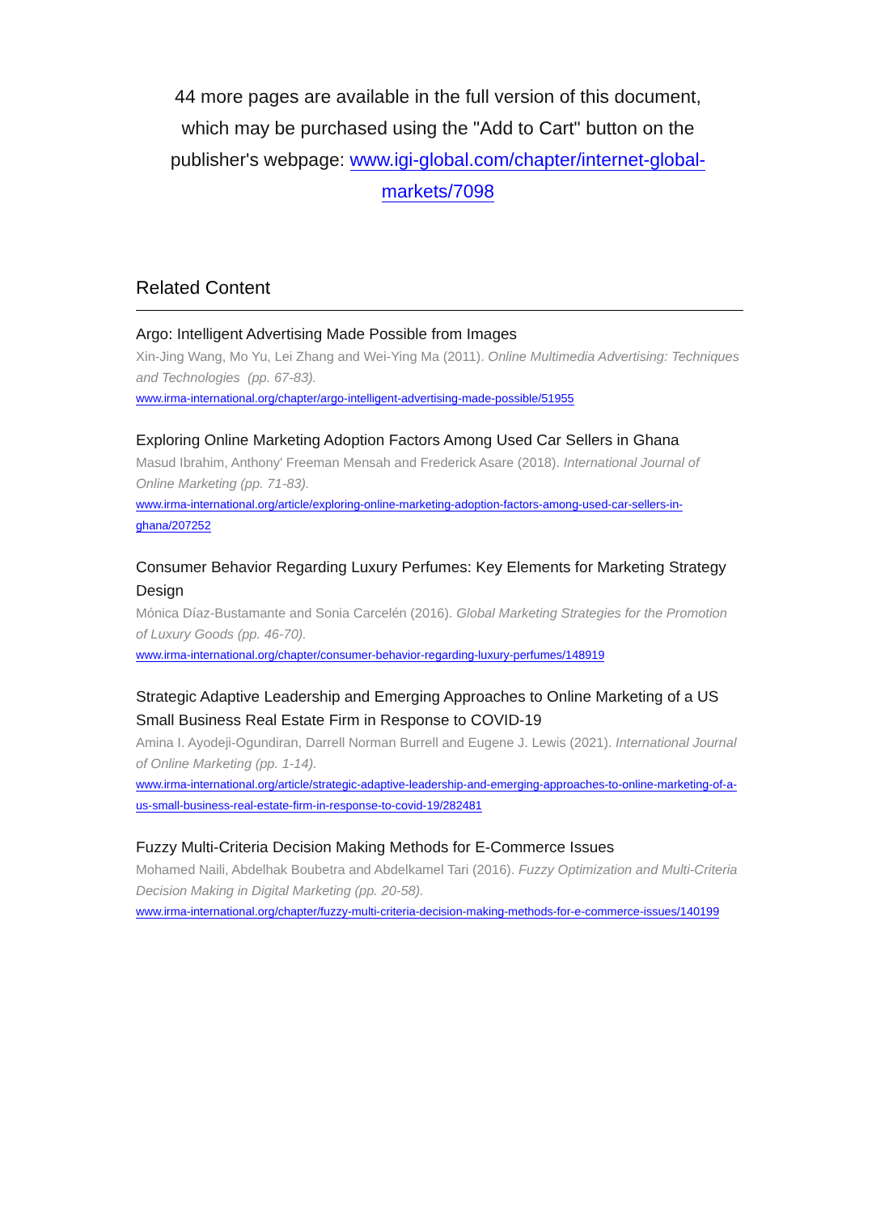44 more pages are available in the full version of this document, which may be purchased using the "Add to Cart" button on the publisher's webpage: www.igi-global.com/chapter/internet-global-markets/7098
Related Content
Argo: Intelligent Advertising Made Possible from Images
Xin-Jing Wang, Mo Yu, Lei Zhang and Wei-Ying Ma (2011). Online Multimedia Advertising: Techniques and Technologies (pp. 67-83).
www.irma-international.org/chapter/argo-intelligent-advertising-made-possible/51955
Exploring Online Marketing Adoption Factors Among Used Car Sellers in Ghana
Masud Ibrahim, Anthony' Freeman Mensah and Frederick Asare (2018). International Journal of Online Marketing (pp. 71-83).
www.irma-international.org/article/exploring-online-marketing-adoption-factors-among-used-car-sellers-in-ghana/207252
Consumer Behavior Regarding Luxury Perfumes: Key Elements for Marketing Strategy Design
Mónica Díaz-Bustamante and Sonia Carcelén (2016). Global Marketing Strategies for the Promotion of Luxury Goods (pp. 46-70).
www.irma-international.org/chapter/consumer-behavior-regarding-luxury-perfumes/148919
Strategic Adaptive Leadership and Emerging Approaches to Online Marketing of a US Small Business Real Estate Firm in Response to COVID-19
Amina I. Ayodeji-Ogundiran, Darrell Norman Burrell and Eugene J. Lewis (2021). International Journal of Online Marketing (pp. 1-14).
www.irma-international.org/article/strategic-adaptive-leadership-and-emerging-approaches-to-online-marketing-of-a-us-small-business-real-estate-firm-in-response-to-covid-19/282481
Fuzzy Multi-Criteria Decision Making Methods for E-Commerce Issues
Mohamed Naili, Abdelhak Boubetra and Abdelkamel Tari (2016). Fuzzy Optimization and Multi-Criteria Decision Making in Digital Marketing (pp. 20-58).
www.irma-international.org/chapter/fuzzy-multi-criteria-decision-making-methods-for-e-commerce-issues/140199